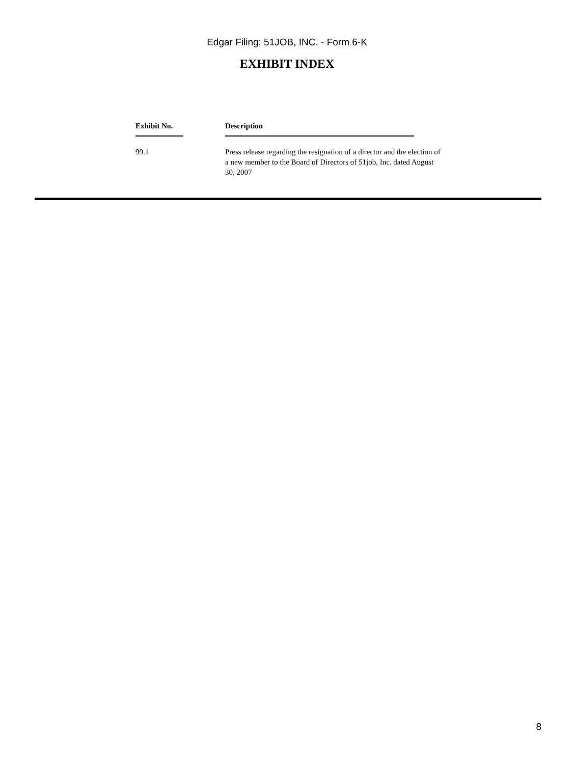Edgar Filing: 51JOB, INC. - Form 6-K
EXHIBIT INDEX
| Exhibit No. | Description |
| --- | --- |
| 99.1 | Press release regarding the resignation of a director and the election of a new member to the Board of Directors of 51job, Inc. dated August 30, 2007 |
8